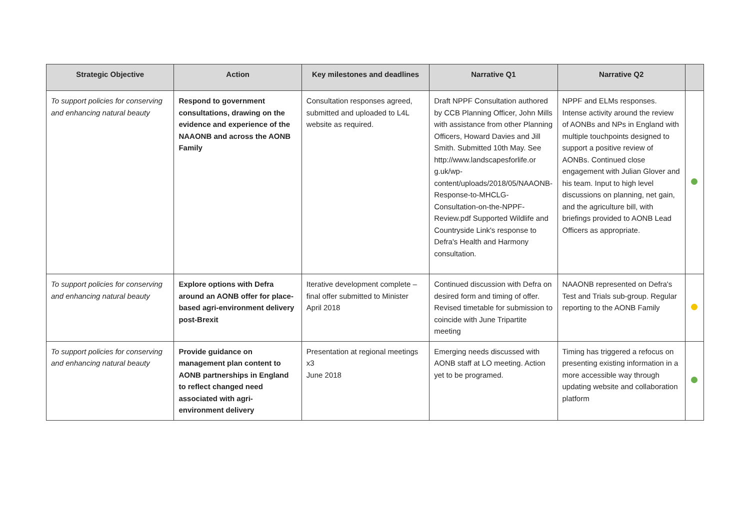| Strategic Objective | Action | Key milestones and deadlines | Narrative Q1 | Narrative Q2 | |
| --- | --- | --- | --- | --- | --- |
| To support policies for conserving and enhancing natural beauty | Respond to government consultations, drawing on the evidence and experience of the NAAONB and across the AONB Family | Consultation responses agreed, submitted and uploaded to L4L website as required. | Draft NPPF Consultation authored by CCB Planning Officer, John Mills with assistance from other Planning Officers, Howard Davies and Jill Smith. Submitted 10th May. See http://www.landscapesforlife.or g.uk/wp-content/uploads/2018/05/NAAONB-Response-to-MHCLG-Consultation-on-the-NPPF-Review.pdf Supported Wildlife and Countryside Link's response to Defra's Health and Harmony consultation. | NPPF and ELMs responses. Intense activity around the review of AONBs and NPs in England with multiple touchpoints designed to support a positive review of AONBs. Continued close engagement with Julian Glover and his team. Input to high level discussions on planning, net gain, and the agriculture bill, with briefings provided to AONB Lead Officers as appropriate. | |
| To support policies for conserving and enhancing natural beauty | Explore options with Defra around an AONB offer for place-based agri-environment delivery post-Brexit | Iterative development complete – final offer submitted to Minister April 2018 | Continued discussion with Defra on desired form and timing of offer. Revised timetable for submission to coincide with June Tripartite meeting | NAAONB represented on Defra's Test and Trials sub-group. Regular reporting to the AONB Family | |
| To support policies for conserving and enhancing natural beauty | Provide guidance on management plan content to AONB partnerships in England to reflect changed need associated with agri-environment delivery | Presentation at regional meetings x3 June 2018 | Emerging needs discussed with AONB staff at LO meeting. Action yet to be programed. | Timing has triggered a refocus on presenting existing information in a more accessible way through updating website and collaboration platform | |